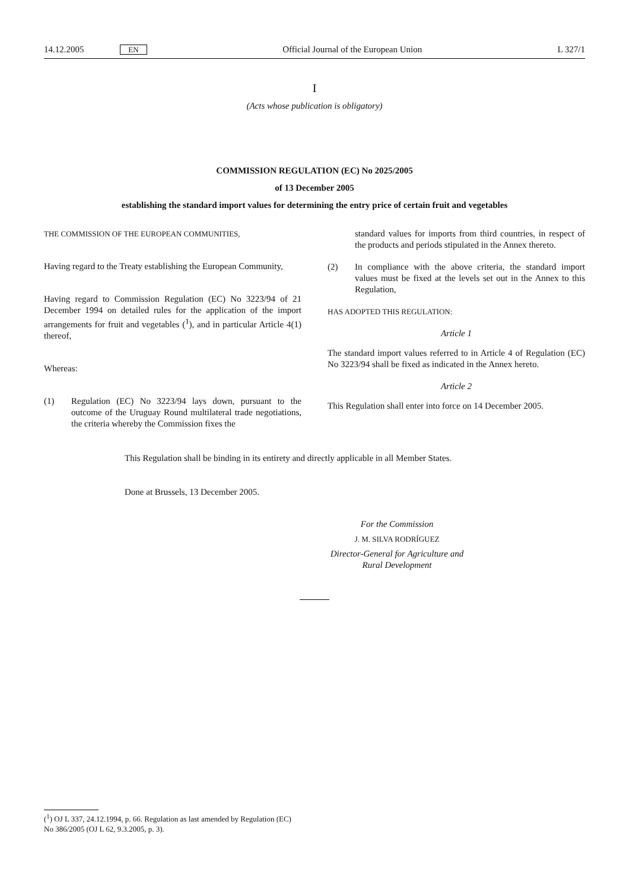14.12.2005 EN Official Journal of the European Union L 327/1
I
(Acts whose publication is obligatory)
COMMISSION REGULATION (EC) No 2025/2005
of 13 December 2005
establishing the standard import values for determining the entry price of certain fruit and vegetables
THE COMMISSION OF THE EUROPEAN COMMUNITIES,
Having regard to the Treaty establishing the European Community,
Having regard to Commission Regulation (EC) No 3223/94 of 21 December 1994 on detailed rules for the application of the import arrangements for fruit and vegetables (<sup>1</sup>), and in particular Article 4(1) thereof,
Whereas:
(1) Regulation (EC) No 3223/94 lays down, pursuant to the outcome of the Uruguay Round multilateral trade negotiations, the criteria whereby the Commission fixes the
standard values for imports from third countries, in respect of the products and periods stipulated in the Annex thereto.
(2) In compliance with the above criteria, the standard import values must be fixed at the levels set out in the Annex to this Regulation,
HAS ADOPTED THIS REGULATION:
Article 1
The standard import values referred to in Article 4 of Regulation (EC) No 3223/94 shall be fixed as indicated in the Annex hereto.
Article 2
This Regulation shall enter into force on 14 December 2005.
This Regulation shall be binding in its entirety and directly applicable in all Member States.
Done at Brussels, 13 December 2005.
For the Commission
J. M. SILVA RODRÍGUEZ
Director-General for Agriculture and Rural Development
(<sup>1</sup>) OJ L 337, 24.12.1994, p. 66. Regulation as last amended by Regulation (EC) No 386/2005 (OJ L 62, 9.3.2005, p. 3).